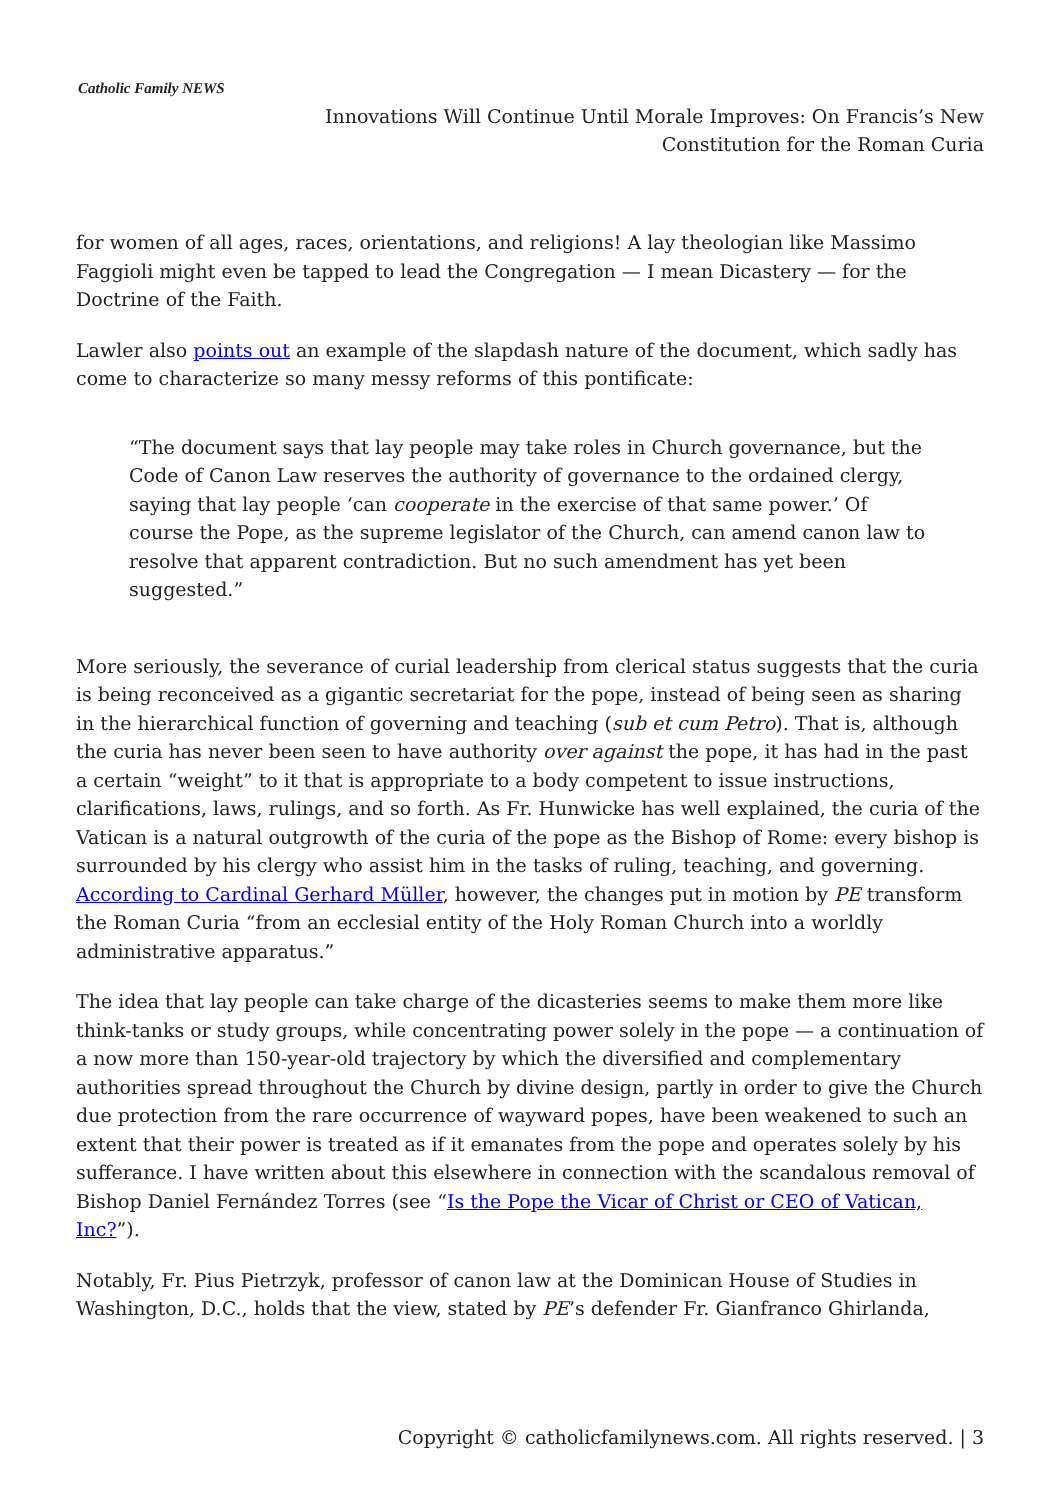Catholic Family NEWS
Innovations Will Continue Until Morale Improves: On Francis’s New
Constitution for the Roman Curia
for women of all ages, races, orientations, and religions! A lay theologian like Massimo Faggioli might even be tapped to lead the Congregation — I mean Dicastery — for the Doctrine of the Faith.
Lawler also points out an example of the slapdash nature of the document, which sadly has come to characterize so many messy reforms of this pontificate:
“The document says that lay people may take roles in Church governance, but the Code of Canon Law reserves the authority of governance to the ordained clergy, saying that lay people ‘can cooperate in the exercise of that same power.’ Of course the Pope, as the supreme legislator of the Church, can amend canon law to resolve that apparent contradiction. But no such amendment has yet been suggested.”
More seriously, the severance of curial leadership from clerical status suggests that the curia is being reconceived as a gigantic secretariat for the pope, instead of being seen as sharing in the hierarchical function of governing and teaching (sub et cum Petro). That is, although the curia has never been seen to have authority over against the pope, it has had in the past a certain “weight” to it that is appropriate to a body competent to issue instructions, clarifications, laws, rulings, and so forth. As Fr. Hunwicke has well explained, the curia of the Vatican is a natural outgrowth of the curia of the pope as the Bishop of Rome: every bishop is surrounded by his clergy who assist him in the tasks of ruling, teaching, and governing. According to Cardinal Gerhard Müller, however, the changes put in motion by PE transform the Roman Curia “from an ecclesial entity of the Holy Roman Church into a worldly administrative apparatus.”
The idea that lay people can take charge of the dicasteries seems to make them more like think-tanks or study groups, while concentrating power solely in the pope — a continuation of a now more than 150-year-old trajectory by which the diversified and complementary authorities spread throughout the Church by divine design, partly in order to give the Church due protection from the rare occurrence of wayward popes, have been weakened to such an extent that their power is treated as if it emanates from the pope and operates solely by his sufferance. I have written about this elsewhere in connection with the scandalous removal of Bishop Daniel Fernández Torres (see “Is the Pope the Vicar of Christ or CEO of Vatican, Inc?”).
Notably, Fr. Pius Pietrzyk, professor of canon law at the Dominican House of Studies in Washington, D.C., holds that the view, stated by PE’s defender Fr. Gianfranco Ghirlanda,
Copyright © catholicfamilynews.com. All rights reserved. | 3